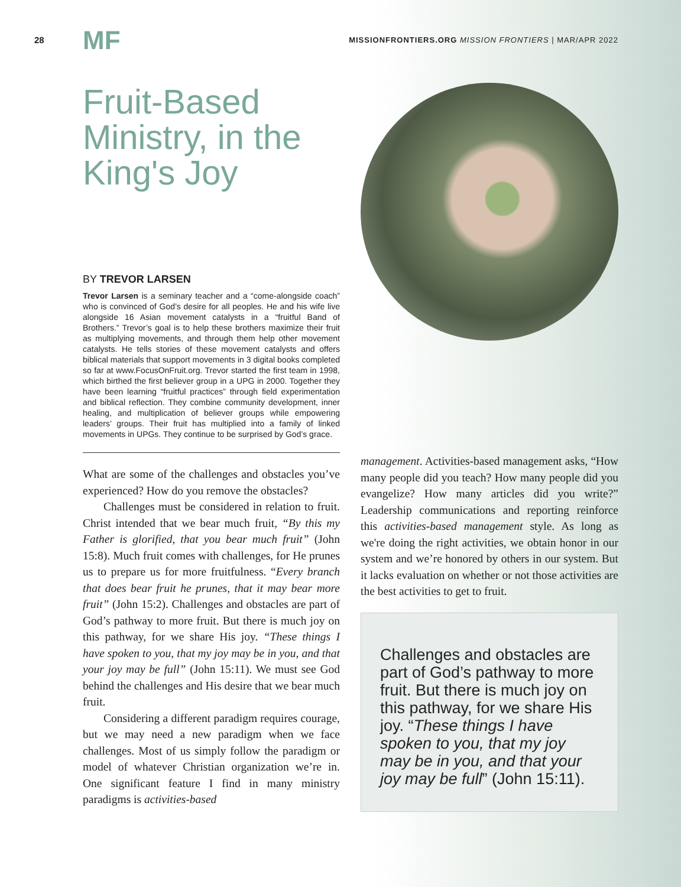28 MF MISSIONFRONTIERS.ORG MISSION FRONTIERS | MAR/APR 2022
Fruit-Based Ministry, in the King's Joy
BY TREVOR LARSEN
Trevor Larsen is a seminary teacher and a “come-alongside coach” who is convinced of God’s desire for all peoples. He and his wife live alongside 16 Asian movement catalysts in a “fruitful Band of Brothers.” Trevor’s goal is to help these brothers maximize their fruit as multiplying movements, and through them help other movement catalysts. He tells stories of these movement catalysts and offers biblical materials that support movements in 3 digital books completed so far at www.FocusOnFruit.org. Trevor started the first team in 1998, which birthed the first believer group in a UPG in 2000. Together they have been learning “fruitful practices” through field experimentation and biblical reflection. They combine community development, inner healing, and multiplication of believer groups while empowering leaders’ groups. Their fruit has multiplied into a family of linked movements in UPGs. They continue to be surprised by God’s grace.
What are some of the challenges and obstacles you’ve experienced? How do you remove the obstacles?
Challenges must be considered in relation to fruit. Christ intended that we bear much fruit, “By this my Father is glorified, that you bear much fruit” (John 15:8). Much fruit comes with challenges, for He prunes us to prepare us for more fruitfulness. “Every branch that does bear fruit he prunes, that it may bear more fruit” (John 15:2). Challenges and obstacles are part of God’s pathway to more fruit. But there is much joy on this pathway, for we share His joy. “These things I have spoken to you, that my joy may be in you, and that your joy may be full” (John 15:11). We must see God behind the challenges and His desire that we bear much fruit.
Considering a different paradigm requires courage, but we may need a new paradigm when we face challenges. Most of us simply follow the paradigm or model of whatever Christian organization we’re in. One significant feature I find in many ministry paradigms is activities-based
management. Activities-based management asks, “How many people did you teach? How many people did you evangelize? How many articles did you write?” Leadership communications and reporting reinforce this activities-based management style. As long as we're doing the right activities, we obtain honor in our system and we’re honored by others in our system. But it lacks evaluation on whether or not those activities are the best activities to get to fruit.
Challenges and obstacles are part of God’s pathway to more fruit. But there is much joy on this pathway, for we share His joy. “These things I have spoken to you, that my joy may be in you, and that your joy may be full” (John 15:11).